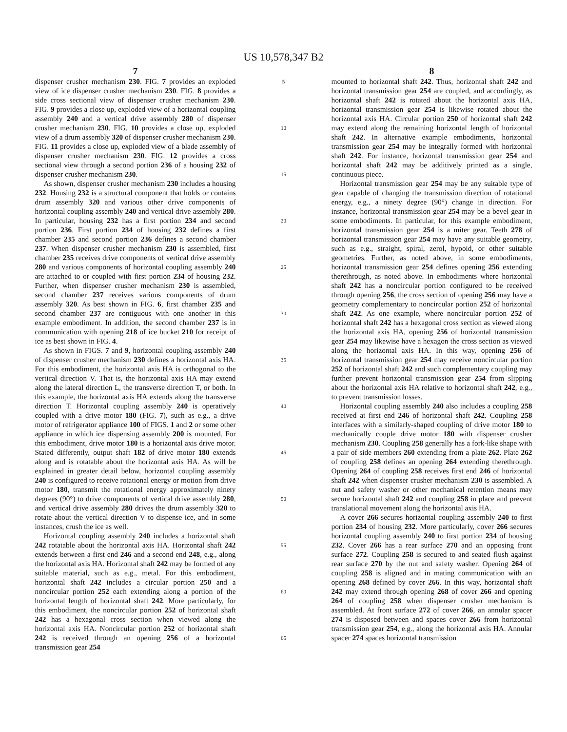US 10,578,347 B2
7
dispenser crusher mechanism 230. FIG. 7 provides an exploded view of ice dispenser crusher mechanism 230. FIG. 8 provides a side cross sectional view of dispenser crusher mechanism 230. FIG. 9 provides a close up, exploded view of a horizontal coupling assembly 240 and a vertical drive assembly 280 of dispenser crusher mechanism 230. FIG. 10 provides a close up, exploded view of a drum assembly 320 of dispenser crusher mechanism 230. FIG. 11 provides a close up, exploded view of a blade assembly of dispenser crusher mechanism 230. FIG. 12 provides a cross sectional view through a second portion 236 of a housing 232 of dispenser crusher mechanism 230.
As shown, dispenser crusher mechanism 230 includes a housing 232. Housing 232 is a structural component that holds or contains drum assembly 320 and various other drive components of horizontal coupling assembly 240 and vertical drive assembly 280. In particular, housing 232 has a first portion 234 and second portion 236. First portion 234 of housing 232 defines a first chamber 235 and second portion 236 defines a second chamber 237. When dispenser crusher mechanism 230 is assembled, first chamber 235 receives drive components of vertical drive assembly 280 and various components of horizontal coupling assembly 240 are attached to or coupled with first portion 234 of housing 232. Further, when dispenser crusher mechanism 230 is assembled, second chamber 237 receives various components of drum assembly 320. As best shown in FIG. 6, first chamber 235 and second chamber 237 are contiguous with one another in this example embodiment. In addition, the second chamber 237 is in communication with opening 218 of ice bucket 210 for receipt of ice as best shown in FIG. 4.
As shown in FIGS. 7 and 9, horizontal coupling assembly 240 of dispenser crusher mechanism 230 defines a horizontal axis HA. For this embodiment, the horizontal axis HA is orthogonal to the vertical direction V. That is, the horizontal axis HA may extend along the lateral direction L, the transverse direction T, or both. In this example, the horizontal axis HA extends along the transverse direction T. Horizontal coupling assembly 240 is operatively coupled with a drive motor 180 (FIG. 7), such as e.g., a drive motor of refrigerator appliance 100 of FIGS. 1 and 2 or some other appliance in which ice dispensing assembly 200 is mounted. For this embodiment, drive motor 180 is a horizontal axis drive motor. Stated differently, output shaft 182 of drive motor 180 extends along and is rotatable about the horizontal axis HA. As will be explained in greater detail below, horizontal coupling assembly 240 is configured to receive rotational energy or motion from drive motor 180, transmit the rotational energy approximately ninety degrees (90°) to drive components of vertical drive assembly 280, and vertical drive assembly 280 drives the drum assembly 320 to rotate about the vertical direction V to dispense ice, and in some instances, crush the ice as well.
Horizontal coupling assembly 240 includes a horizontal shaft 242 rotatable about the horizontal axis HA. Horizontal shaft 242 extends between a first end 246 and a second end 248, e.g., along the horizontal axis HA. Horizontal shaft 242 may be formed of any suitable material, such as e.g., metal. For this embodiment, horizontal shaft 242 includes a circular portion 250 and a noncircular portion 252 each extending along a portion of the horizontal length of horizontal shaft 242. More particularly, for this embodiment, the noncircular portion 252 of horizontal shaft 242 has a hexagonal cross section when viewed along the horizontal axis HA. Noncircular portion 252 of horizontal shaft 242 is received through an opening 256 of a horizontal transmission gear 254
5
10
15
20
25
30
35
40
45
50
55
60
65
8
mounted to horizontal shaft 242. Thus, horizontal shaft 242 and horizontal transmission gear 254 are coupled, and accordingly, as horizontal shaft 242 is rotated about the horizontal axis HA, horizontal transmission gear 254 is likewise rotated about the horizontal axis HA. Circular portion 250 of horizontal shaft 242 may extend along the remaining horizontal length of horizontal shaft 242. In alternative example embodiments, horizontal transmission gear 254 may be integrally formed with horizontal shaft 242. For instance, horizontal transmission gear 254 and horizontal shaft 242 may be additively printed as a single, continuous piece.
Horizontal transmission gear 254 may be any suitable type of gear capable of changing the transmission direction of rotational energy, e.g., a ninety degree (90°) change in direction. For instance, horizontal transmission gear 254 may be a bevel gear in some embodiments. In particular, for this example embodiment, horizontal transmission gear 254 is a miter gear. Teeth 278 of horizontal transmission gear 254 may have any suitable geometry, such as e.g., straight, spiral, zerol, hypoid, or other suitable geometries. Further, as noted above, in some embodiments, horizontal transmission gear 254 defines opening 256 extending therethrough, as noted above. In embodiments where horizontal shaft 242 has a noncircular portion configured to be received through opening 256, the cross section of opening 256 may have a geometry complementary to noncircular portion 252 of horizontal shaft 242. As one example, where noncircular portion 252 of horizontal shaft 242 has a hexagonal cross section as viewed along the horizontal axis HA, opening 256 of horizontal transmission gear 254 may likewise have a hexagon the cross section as viewed along the horizontal axis HA. In this way, opening 256 of horizontal transmission gear 254 may receive noncircular portion 252 of horizontal shaft 242 and such complementary coupling may further prevent horizontal transmission gear 254 from slipping about the horizontal axis HA relative to horizontal shaft 242, e.g., to prevent transmission losses.
Horizontal coupling assembly 240 also includes a coupling 258 received at first end 246 of horizontal shaft 242. Coupling 258 interfaces with a similarly-shaped coupling of drive motor 180 to mechanically couple drive motor 180 with dispenser crusher mechanism 230. Coupling 258 generally has a fork-like shape with a pair of side members 260 extending from a plate 262. Plate 262 of coupling 258 defines an opening 264 extending therethrough. Opening 264 of coupling 258 receives first end 246 of horizontal shaft 242 when dispenser crusher mechanism 230 is assembled. A nut and safety washer or other mechanical retention means may secure horizontal shaft 242 and coupling 258 in place and prevent translational movement along the horizontal axis HA.
A cover 266 secures horizontal coupling assembly 240 to first portion 234 of housing 232. More particularly, cover 266 secures horizontal coupling assembly 240 to first portion 234 of housing 232. Cover 266 has a rear surface 270 and an opposing front surface 272. Coupling 258 is secured to and seated flush against rear surface 270 by the nut and safety washer. Opening 264 of coupling 258 is aligned and in mating communication with an opening 268 defined by cover 266. In this way, horizontal shaft 242 may extend through opening 268 of cover 266 and opening 264 of coupling 258 when dispenser crusher mechanism is assembled. At front surface 272 of cover 266, an annular spacer 274 is disposed between and spaces cover 266 from horizontal transmission gear 254, e.g., along the horizontal axis HA. Annular spacer 274 spaces horizontal transmission